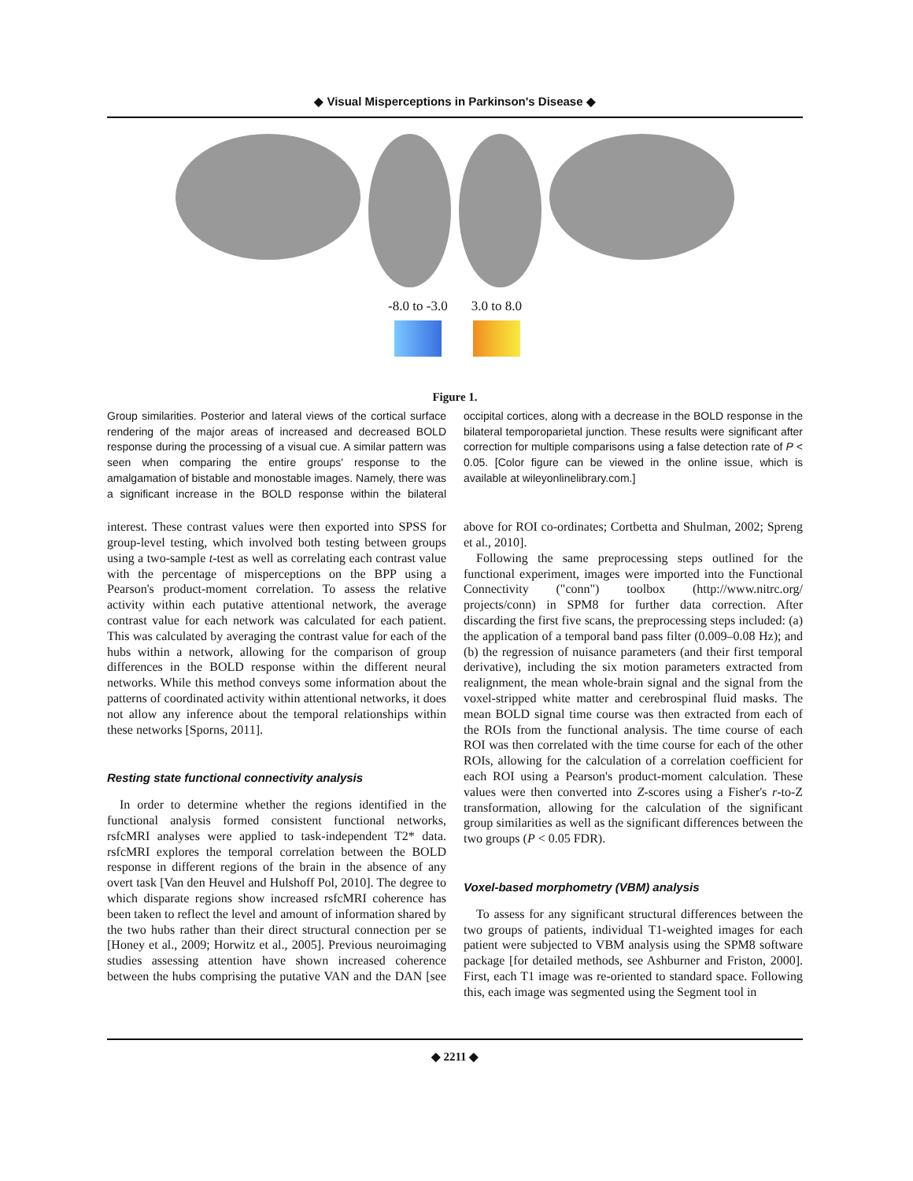◆ Visual Misperceptions in Parkinson's Disease ◆
-8.0 to -3.0 3.0 to 8.0
Figure 1.
Group similarities. Posterior and lateral views of the cortical surface rendering of the major areas of increased and decreased BOLD response during the processing of a visual cue. A similar pattern was seen when comparing the entire groups' response to the amalgamation of bistable and monostable images. Namely, there was a significant increase in the BOLD response within the bilateral occipital cortices, along with a decrease in the BOLD response in the bilateral temporoparietal junction. These results were significant after correction for multiple comparisons using a false detection rate of P < 0.05. [Color figure can be viewed in the online issue, which is available at wileyonlinelibrary.com.]
interest. These contrast values were then exported into SPSS for group-level testing, which involved both testing between groups using a two-sample t-test as well as correlating each contrast value with the percentage of misperceptions on the BPP using a Pearson's product-moment correlation. To assess the relative activity within each putative attentional network, the average contrast value for each network was calculated for each patient. This was calculated by averaging the contrast value for each of the hubs within a network, allowing for the comparison of group differences in the BOLD response within the different neural networks. While this method conveys some information about the patterns of coordinated activity within attentional networks, it does not allow any inference about the temporal relationships within these networks [Sporns, 2011].
Resting state functional connectivity analysis
In order to determine whether the regions identified in the functional analysis formed consistent functional networks, rsfcMRI analyses were applied to task-independent T2* data. rsfcMRI explores the temporal correlation between the BOLD response in different regions of the brain in the absence of any overt task [Van den Heuvel and Hulshoff Pol, 2010]. The degree to which disparate regions show increased rsfcMRI coherence has been taken to reflect the level and amount of information shared by the two hubs rather than their direct structural connection per se [Honey et al., 2009; Horwitz et al., 2005]. Previous neuroimaging studies assessing attention have shown increased coherence between the hubs comprising the putative VAN and the DAN [see above for ROI co-ordinates; Cortbetta and Shulman, 2002; Spreng et al., 2010].
Following the same preprocessing steps outlined for the functional experiment, images were imported into the Functional Connectivity ("conn") toolbox (http://www.nitrc.org/ projects/conn) in SPM8 for further data correction. After discarding the first five scans, the preprocessing steps included: (a) the application of a temporal band pass filter (0.009–0.08 Hz); and (b) the regression of nuisance parameters (and their first temporal derivative), including the six motion parameters extracted from realignment, the mean whole-brain signal and the signal from the voxel-stripped white matter and cerebrospinal fluid masks. The mean BOLD signal time course was then extracted from each of the ROIs from the functional analysis. The time course of each ROI was then correlated with the time course for each of the other ROIs, allowing for the calculation of a correlation coefficient for each ROI using a Pearson's product-moment calculation. These values were then converted into Z-scores using a Fisher's r-to-Z transformation, allowing for the calculation of the significant group similarities as well as the significant differences between the two groups (P < 0.05 FDR).
Voxel-based morphometry (VBM) analysis
To assess for any significant structural differences between the two groups of patients, individual T1-weighted images for each patient were subjected to VBM analysis using the SPM8 software package [for detailed methods, see Ashburner and Friston, 2000]. First, each T1 image was re-oriented to standard space. Following this, each image was segmented using the Segment tool in
◆ 2211 ◆